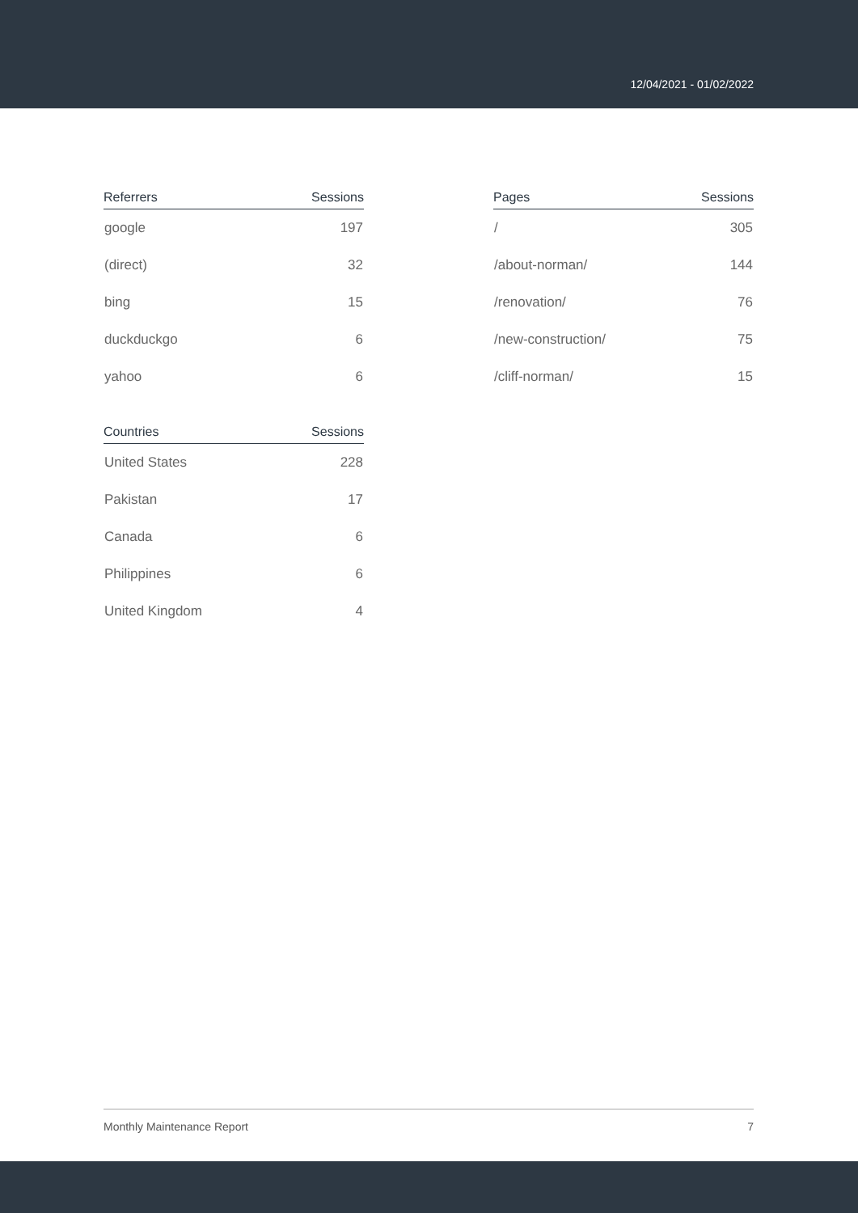12/04/2021 - 01/02/2022
| Referrers | Sessions |
| --- | --- |
| google | 197 |
| (direct) | 32 |
| bing | 15 |
| duckduckgo | 6 |
| yahoo | 6 |
| Countries | Sessions |
| --- | --- |
| United States | 228 |
| Pakistan | 17 |
| Canada | 6 |
| Philippines | 6 |
| United Kingdom | 4 |
| Pages | Sessions |
| --- | --- |
| / | 305 |
| /about-norman/ | 144 |
| /renovation/ | 76 |
| /new-construction/ | 75 |
| /cliff-norman/ | 15 |
Monthly Maintenance Report 7